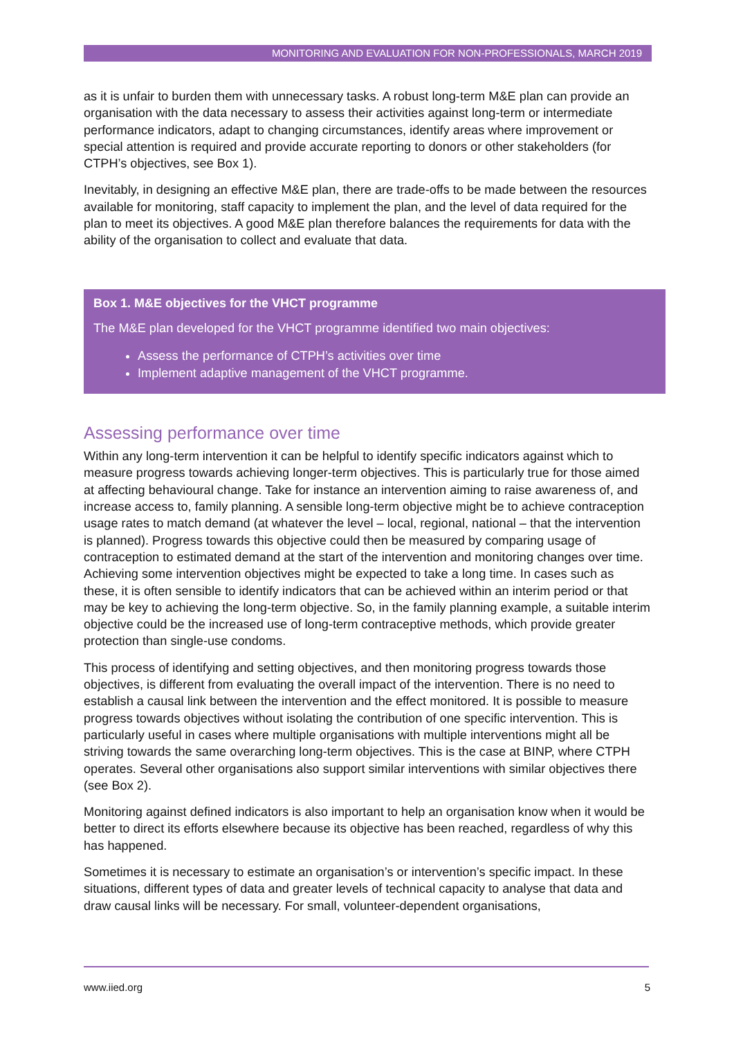MONITORING AND EVALUATION FOR NON-PROFESSIONALS, MARCH 2019
as it is unfair to burden them with unnecessary tasks. A robust long-term M&E plan can provide an organisation with the data necessary to assess their activities against long-term or intermediate performance indicators, adapt to changing circumstances, identify areas where improvement or special attention is required and provide accurate reporting to donors or other stakeholders (for CTPH’s objectives, see Box 1).
Inevitably, in designing an effective M&E plan, there are trade-offs to be made between the resources available for monitoring, staff capacity to implement the plan, and the level of data required for the plan to meet its objectives. A good M&E plan therefore balances the requirements for data with the ability of the organisation to collect and evaluate that data.
Box 1. M&E objectives for the VHCT programme
The M&E plan developed for the VHCT programme identified two main objectives:
Assess the performance of CTPH’s activities over time
Implement adaptive management of the VHCT programme.
Assessing performance over time
Within any long-term intervention it can be helpful to identify specific indicators against which to measure progress towards achieving longer-term objectives. This is particularly true for those aimed at affecting behavioural change. Take for instance an intervention aiming to raise awareness of, and increase access to, family planning. A sensible long-term objective might be to achieve contraception usage rates to match demand (at whatever the level – local, regional, national – that the intervention is planned). Progress towards this objective could then be measured by comparing usage of contraception to estimated demand at the start of the intervention and monitoring changes over time. Achieving some intervention objectives might be expected to take a long time. In cases such as these, it is often sensible to identify indicators that can be achieved within an interim period or that may be key to achieving the long-term objective. So, in the family planning example, a suitable interim objective could be the increased use of long-term contraceptive methods, which provide greater protection than single-use condoms.
This process of identifying and setting objectives, and then monitoring progress towards those objectives, is different from evaluating the overall impact of the intervention. There is no need to establish a causal link between the intervention and the effect monitored. It is possible to measure progress towards objectives without isolating the contribution of one specific intervention. This is particularly useful in cases where multiple organisations with multiple interventions might all be striving towards the same overarching long-term objectives. This is the case at BINP, where CTPH operates. Several other organisations also support similar interventions with similar objectives there (see Box 2).
Monitoring against defined indicators is also important to help an organisation know when it would be better to direct its efforts elsewhere because its objective has been reached, regardless of why this has happened.
Sometimes it is necessary to estimate an organisation’s or intervention’s specific impact. In these situations, different types of data and greater levels of technical capacity to analyse that data and draw causal links will be necessary. For small, volunteer-dependent organisations,
www.iied.org 5